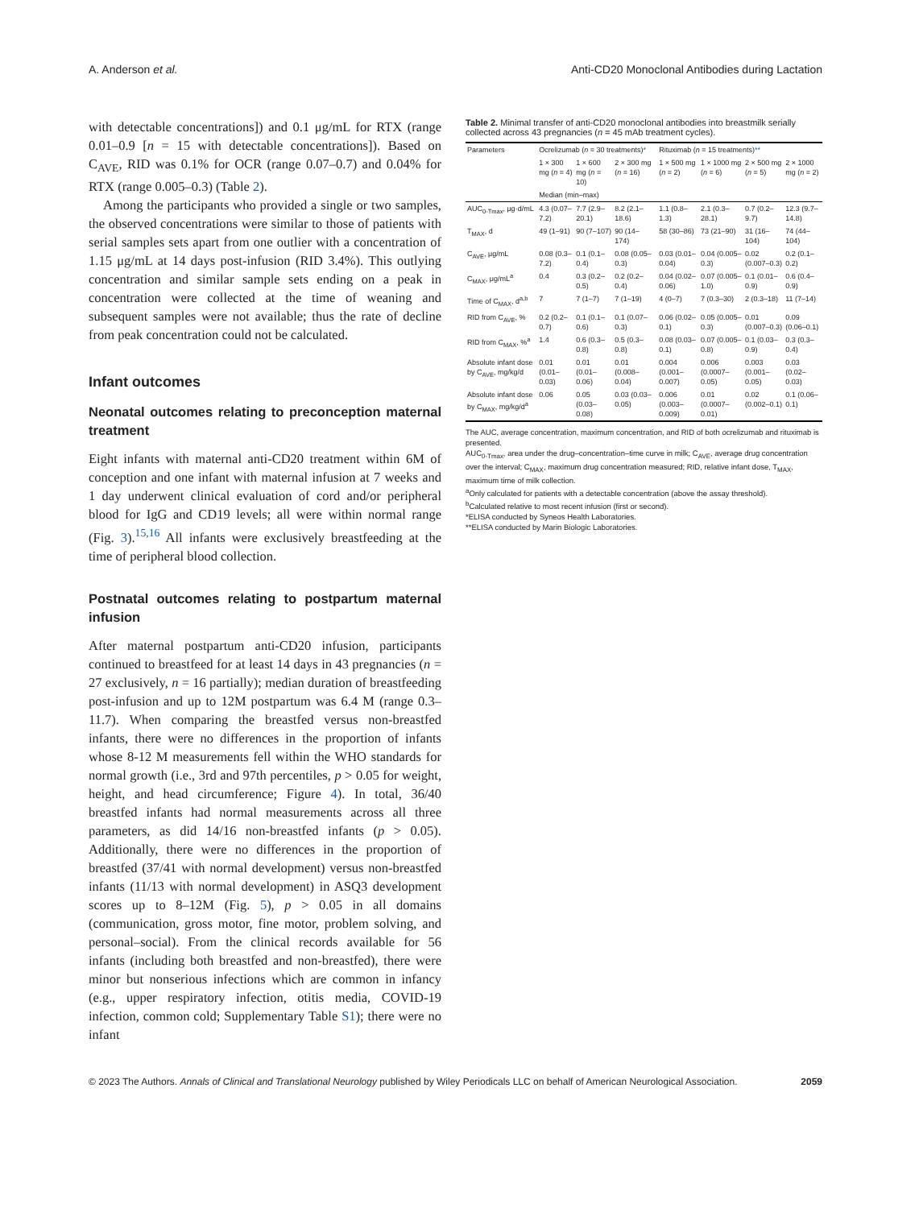A. Anderson et al. Anti-CD20 Monoclonal Antibodies during Lactation
with detectable concentrations]) and 0.1 μg/mL for RTX (range 0.01–0.9 [n = 15 with detectable concentrations]). Based on C<sub>AVE</sub>, RID was 0.1% for OCR (range 0.07–0.7) and 0.04% for RTX (range 0.005–0.3) (Table 2).
Among the participants who provided a single or two samples, the observed concentrations were similar to those of patients with serial samples sets apart from one outlier with a concentration of 1.15 μg/mL at 14 days post-infusion (RID 3.4%). This outlying concentration and similar sample sets ending on a peak in concentration were collected at the time of weaning and subsequent samples were not available; thus the rate of decline from peak concentration could not be calculated.
Infant outcomes
Neonatal outcomes relating to preconception maternal treatment
Eight infants with maternal anti-CD20 treatment within 6M of conception and one infant with maternal infusion at 7 weeks and 1 day underwent clinical evaluation of cord and/or peripheral blood for IgG and CD19 levels; all were within normal range (Fig. 3).<sup>15,16</sup> All infants were exclusively breastfeeding at the time of peripheral blood collection.
Postnatal outcomes relating to postpartum maternal infusion
After maternal postpartum anti-CD20 infusion, participants continued to breastfeed for at least 14 days in 43 pregnancies (n = 27 exclusively, n = 16 partially); median duration of breastfeeding post-infusion and up to 12M postpartum was 6.4 M (range 0.3–11.7). When comparing the breastfed versus non-breastfed infants, there were no differences in the proportion of infants whose 8-12 M measurements fell within the WHO standards for normal growth (i.e., 3rd and 97th percentiles, p > 0.05 for weight, height, and head circumference; Figure 4). In total, 36/40 breastfed infants had normal measurements across all three parameters, as did 14/16 non-breastfed infants (p > 0.05). Additionally, there were no differences in the proportion of breastfed (37/41 with normal development) versus non-breastfed infants (11/13 with normal development) in ASQ3 development scores up to 8–12M (Fig. 5), p > 0.05 in all domains (communication, gross motor, fine motor, problem solving, and personal–social). From the clinical records available for 56 infants (including both breastfed and non-breastfed), there were minor but nonserious infections which are common in infancy (e.g., upper respiratory infection, otitis media, COVID-19 infection, common cold; Supplementary Table S1); there were no infant
Table 2. Minimal transfer of anti-CD20 monoclonal antibodies into breastmilk serially collected across 43 pregnancies (n = 45 mAb treatment cycles).
| Parameters | Ocrelizumab ( n = 30 treatments) * | | | | Rituximab ( n = 15 treatments) ** | | | |
| --- | --- | --- | --- | --- | --- | --- | --- | --- |
| | 1 × 300 mg ( n = 4) | 1 × 600 mg ( n = 10) | 2 × 300 mg ( n = 16) | | 1 × 500 mg ( n = 2) | 1 × 1000 mg ( n = 6) | 2 × 500 mg ( n = 5) | 2 × 1000 mg ( n = 2) |
| | Median (min–max) | | | | | | | |
| AUC<sub>0-Tmax</sub>, μg·d/mL | 4.3 (0.07–7.2) | 7.7 (2.9–20.1) | 8.2 (2.1–18.6) | | 1.1 (0.8–1.3) | 2.1 (0.3–28.1) | 0.7 (0.2–9.7) | 12.3 (9.7–14.8) |
| T<sub>MAX</sub>, d | 49 (1–91) | 90 (7–107) | 90 (14–174) | | 58 (30–86) | 73 (21–90) | 31 (16–104) | 74 (44–104) |
| C<sub>AVE</sub>, μg/mL | 0.08 (0.3–7.2) | 0.1 (0.1–0.4) | 0.08 (0.05–0.3) | | 0.03 (0.01–0.04) | 0.04 (0.005–0.3) | 0.02 (0.007–0.3) | 0.2 (0.1–0.2) |
| C<sub>MAX</sub>, μg/mL<sup>a</sup> | 0.4 | 0.3 (0.2–0.5) | 0.2 (0.2–0.4) | | 0.04 (0.02–0.06) | 0.07 (0.005–1.0) | 0.1 (0.01–0.9) | 0.6 (0.4–0.9) |
| Time of C<sub>MAX</sub>, d<sup>a,b</sup> | 7 | 7 (1–7) | 7 (1–19) | | 4 (0–7) | 7 (0.3–30) | 2 (0.3–18) | 11 (7–14) |
| RID from C<sub>AVE</sub>, % | 0.2 (0.2–0.7) | 0.1 (0.1–0.6) | 0.1 (0.07–0.3) | | 0.06 (0.02–0.1) | 0.05 (0.005–0.3) | 0.01 (0.007–0.3) | 0.09 (0.06–0.1) |
| RID from C<sub>MAX</sub>, %<sup>a</sup> | 1.4 | 0.6 (0.3–0.8) | 0.5 (0.3–0.8) | | 0.08 (0.03–0.1) | 0.07 (0.005–0.8) | 0.1 (0.03–0.9) | 0.3 (0.3–0.4) |
| Absolute infant dose by C<sub>AVE</sub>, mg/kg/d | 0.01 (0.01–0.03) | 0.01 (0.01–0.06) | 0.01 (0.008–0.04) | | 0.004 (0.001–0.007) | 0.006 (0.0007–0.05) | 0.003 (0.001–0.05) | 0.03 (0.02–0.03) |
| Absolute infant dose by C<sub>MAX</sub>, mg/kg/d<sup>a</sup> | 0.06 | 0.05 (0.03–0.08) | 0.03 (0.03–0.05) | | 0.006 (0.003–0.009) | 0.01 (0.0007–0.01) | 0.02 (0.002–0.1) | 0.1 (0.06–0.1) |
The AUC, average concentration, maximum concentration, and RID of both ocrelizumab and rituximab is presented.
AUC<sub>0-Tmax</sub>, area under the drug–concentration–time curve in milk; C<sub>AVE</sub>, average drug concentration over the interval; C<sub>MAX</sub>, maximum drug concentration measured; RID, relative infant dose, T<sub>MAX</sub>, maximum time of milk collection.
<sup>a</sup> Only calculated for patients with a detectable concentration (above the assay threshold).
<sup>b</sup> Calculated relative to most recent infusion (first or second).
*ELISA conducted by Syneos Health Laboratories.
**ELISA conducted by Marin Biologic Laboratories.
© 2023 The Authors. Annals of Clinical and Translational Neurology published by Wiley Periodicals LLC on behalf of American Neurological Association. 2059